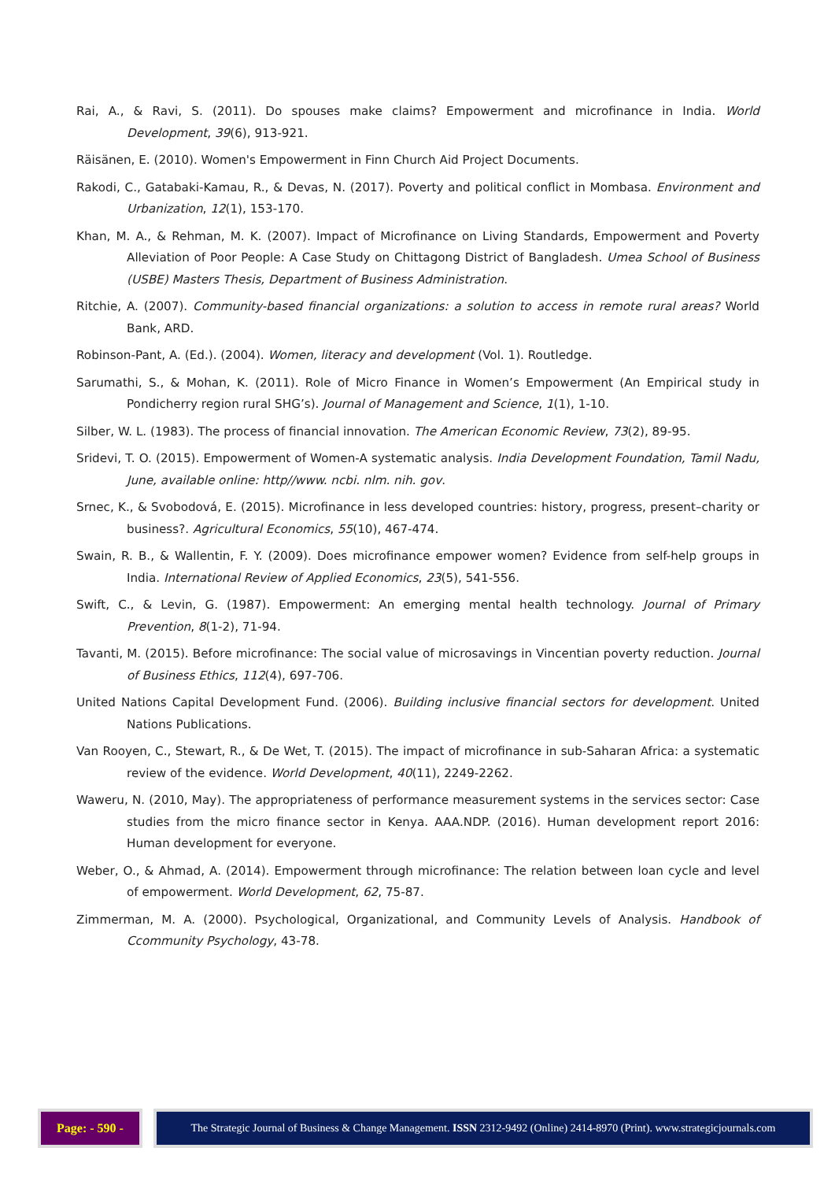Rai, A., & Ravi, S. (2011). Do spouses make claims? Empowerment and microfinance in India. World Development, 39(6), 913-921.
Räisänen, E. (2010). Women's Empowerment in Finn Church Aid Project Documents.
Rakodi, C., Gatabaki-Kamau, R., & Devas, N. (2017). Poverty and political conflict in Mombasa. Environment and Urbanization, 12(1), 153-170.
Khan, M. A., & Rehman, M. K. (2007). Impact of Microfinance on Living Standards, Empowerment and Poverty Alleviation of Poor People: A Case Study on Chittagong District of Bangladesh. Umea School of Business (USBE) Masters Thesis, Department of Business Administration.
Ritchie, A. (2007). Community-based financial organizations: a solution to access in remote rural areas? World Bank, ARD.
Robinson-Pant, A. (Ed.). (2004). Women, literacy and development (Vol. 1). Routledge.
Sarumathi, S., & Mohan, K. (2011). Role of Micro Finance in Women’s Empowerment (An Empirical study in Pondicherry region rural SHG’s). Journal of Management and Science, 1(1), 1-10.
Silber, W. L. (1983). The process of financial innovation. The American Economic Review, 73(2), 89-95.
Sridevi, T. O. (2015). Empowerment of Women-A systematic analysis. India Development Foundation, Tamil Nadu, June, available online: http//www. ncbi. nlm. nih. gov.
Srnec, K., & Svobodová, E. (2015). Microfinance in less developed countries: history, progress, present–charity or business?. Agricultural Economics, 55(10), 467-474.
Swain, R. B., & Wallentin, F. Y. (2009). Does microfinance empower women? Evidence from self-help groups in India. International Review of Applied Economics, 23(5), 541-556.
Swift, C., & Levin, G. (1987). Empowerment: An emerging mental health technology. Journal of Primary Prevention, 8(1-2), 71-94.
Tavanti, M. (2015). Before microfinance: The social value of microsavings in Vincentian poverty reduction. Journal of Business Ethics, 112(4), 697-706.
United Nations Capital Development Fund. (2006). Building inclusive financial sectors for development. United Nations Publications.
Van Rooyen, C., Stewart, R., & De Wet, T. (2015). The impact of microfinance in sub-Saharan Africa: a systematic review of the evidence. World Development, 40(11), 2249-2262.
Waweru, N. (2010, May). The appropriateness of performance measurement systems in the services sector: Case studies from the micro finance sector in Kenya. AAA.NDP. (2016). Human development report 2016: Human development for everyone.
Weber, O., & Ahmad, A. (2014). Empowerment through microfinance: The relation between loan cycle and level of empowerment. World Development, 62, 75-87.
Zimmerman, M. A. (2000). Psychological, Organizational, and Community Levels of Analysis. Handbook of Ccommunity Psychology, 43-78.
Page: - 590 - The Strategic Journal of Business & Change Management. ISSN 2312-9492 (Online) 2414-8970 (Print). www.strategicjournals.com